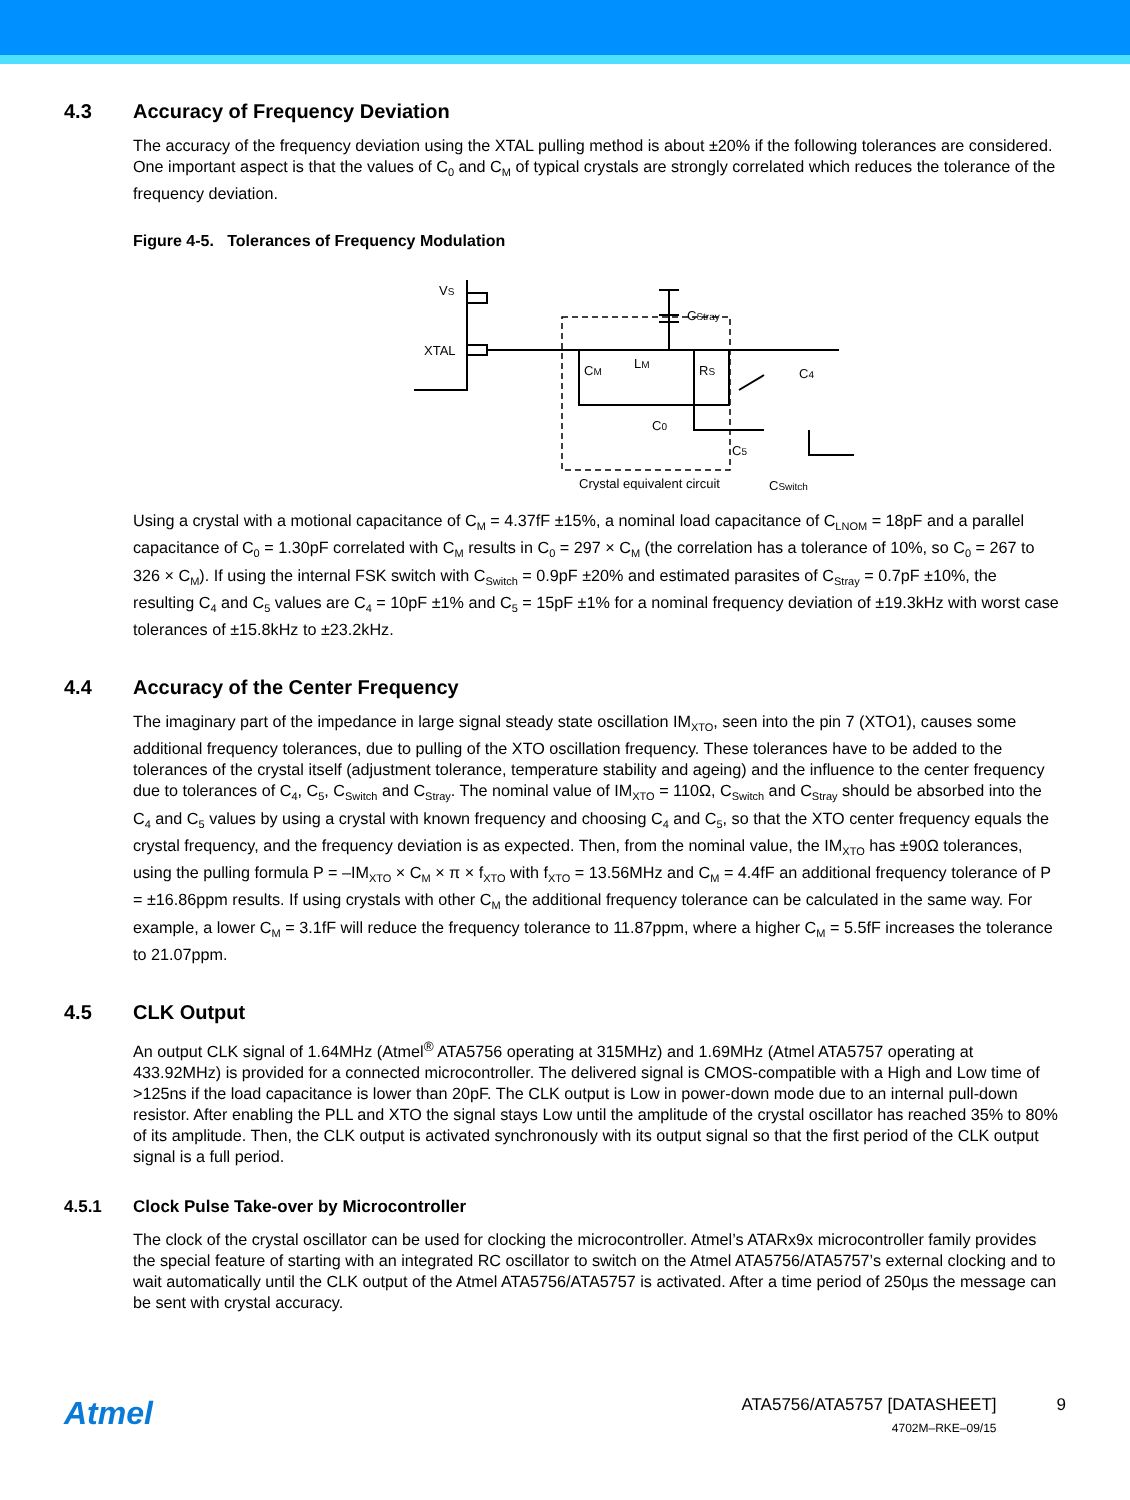4.3 Accuracy of Frequency Deviation
The accuracy of the frequency deviation using the XTAL pulling method is about ±20% if the following tolerances are considered. One important aspect is that the values of C<sub>0</sub> and C<sub>M</sub> of typical crystals are strongly correlated which reduces the tolerance of the frequency deviation.
Figure 4-5. Tolerances of Frequency Modulation
VS
XTAL
CM
LM
RS
C0
Crystal equivalent circuit
CStray
C4
C5
CSwitch
Using a crystal with a motional capacitance of C<sub>M</sub> = 4.37fF ±15%, a nominal load capacitance of C<sub>LNOM</sub> = 18pF and a parallel capacitance of C<sub>0</sub> = 1.30pF correlated with C<sub>M</sub> results in C<sub>0</sub> = 297 × C<sub>M</sub> (the correlation has a tolerance of 10%, so C<sub>0</sub> = 267 to 326 × C<sub>M</sub>). If using the internal FSK switch with C<sub>Switch</sub> = 0.9pF ±20% and estimated parasites of C<sub>Stray</sub> = 0.7pF ±10%, the resulting C<sub>4</sub> and C<sub>5</sub> values are C<sub>4</sub> = 10pF ±1% and C<sub>5</sub> = 15pF ±1% for a nominal frequency deviation of ±19.3kHz with worst case tolerances of ±15.8kHz to ±23.2kHz.
4.4 Accuracy of the Center Frequency
The imaginary part of the impedance in large signal steady state oscillation IM<sub>XTO</sub>, seen into the pin 7 (XTO1), causes some additional frequency tolerances, due to pulling of the XTO oscillation frequency. These tolerances have to be added to the tolerances of the crystal itself (adjustment tolerance, temperature stability and ageing) and the influence to the center frequency due to tolerances of C<sub>4</sub>, C<sub>5</sub>, C<sub>Switch</sub> and C<sub>Stray</sub>. The nominal value of IM<sub>XTO</sub> = 110Ω, C<sub>Switch</sub> and C<sub>Stray</sub> should be absorbed into the C<sub>4</sub> and C<sub>5</sub> values by using a crystal with known frequency and choosing C<sub>4</sub> and C<sub>5</sub>, so that the XTO center frequency equals the crystal frequency, and the frequency deviation is as expected. Then, from the nominal value, the IM<sub>XTO</sub> has ±90Ω tolerances, using the pulling formula P = –IM<sub>XTO</sub> × C<sub>M</sub> × π × f<sub>XTO</sub> with f<sub>XTO</sub> = 13.56MHz and C<sub>M</sub> = 4.4fF an additional frequency tolerance of P = ±16.86ppm results. If using crystals with other C<sub>M</sub> the additional frequency tolerance can be calculated in the same way. For example, a lower C<sub>M</sub> = 3.1fF will reduce the frequency tolerance to 11.87ppm, where a higher C<sub>M</sub> = 5.5fF increases the tolerance to 21.07ppm.
4.5 CLK Output
An output CLK signal of 1.64MHz (Atmel<sup>®</sup> ATA5756 operating at 315MHz) and 1.69MHz (Atmel ATA5757 operating at 433.92MHz) is provided for a connected microcontroller. The delivered signal is CMOS-compatible with a High and Low time of >125ns if the load capacitance is lower than 20pF. The CLK output is Low in power-down mode due to an internal pull-down resistor. After enabling the PLL and XTO the signal stays Low until the amplitude of the crystal oscillator has reached 35% to 80% of its amplitude. Then, the CLK output is activated synchronously with its output signal so that the first period of the CLK output signal is a full period.
4.5.1 Clock Pulse Take-over by Microcontroller
The clock of the crystal oscillator can be used for clocking the microcontroller. Atmel’s ATARx9x microcontroller family provides the special feature of starting with an integrated RC oscillator to switch on the Atmel ATA5756/ATA5757’s external clocking and to wait automatically until the CLK output of the Atmel ATA5756/ATA5757 is activated. After a time period of 250µs the message can be sent with crystal accuracy.
Atmel
ATA5756/ATA5757 [DATASHEET]
4702M–RKE–09/15
9